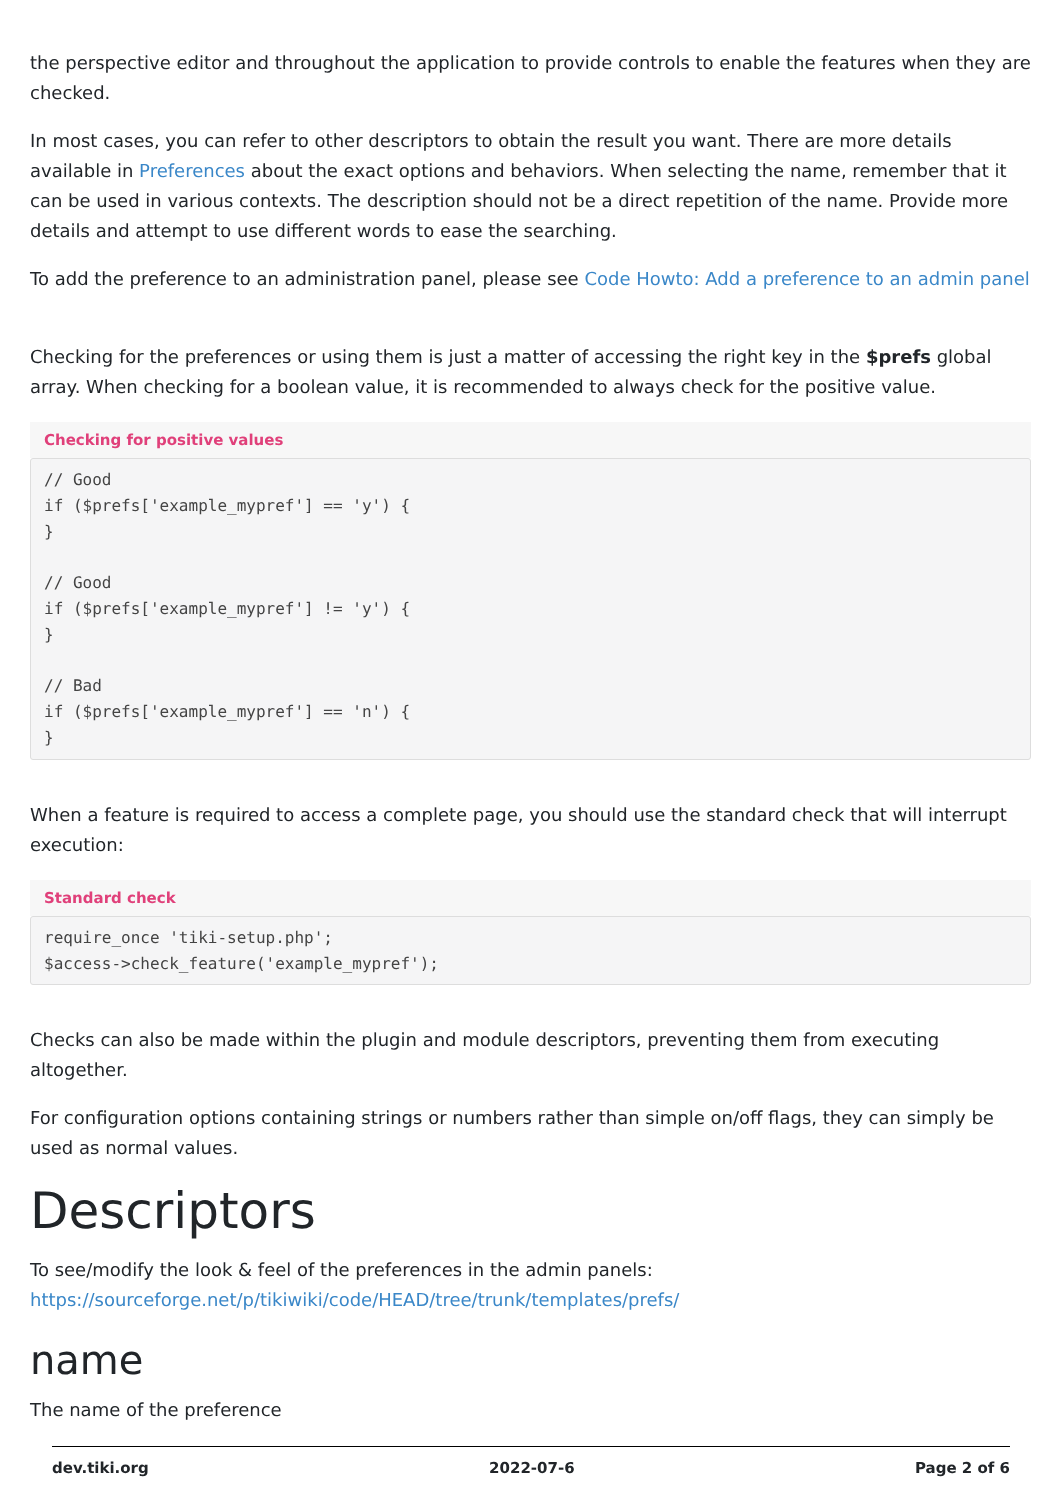the perspective editor and throughout the application to provide controls to enable the features when they are checked.
In most cases, you can refer to other descriptors to obtain the result you want. There are more details available in Preferences about the exact options and behaviors. When selecting the name, remember that it can be used in various contexts. The description should not be a direct repetition of the name. Provide more details and attempt to use different words to ease the searching.
To add the preference to an administration panel, please see Code Howto: Add a preference to an admin panel
Checking for the preferences or using them is just a matter of accessing the right key in the $prefs global array. When checking for a boolean value, it is recommended to always check for the positive value.
Checking for positive values
// Good
if ($prefs['example_mypref'] == 'y') {
}

// Good
if ($prefs['example_mypref'] != 'y') {
}

// Bad
if ($prefs['example_mypref'] == 'n') {
}
When a feature is required to access a complete page, you should use the standard check that will interrupt execution:
Standard check
require_once 'tiki-setup.php';
$access->check_feature('example_mypref');
Checks can also be made within the plugin and module descriptors, preventing them from executing altogether.
For configuration options containing strings or numbers rather than simple on/off flags, they can simply be used as normal values.
Descriptors
To see/modify the look & feel of the preferences in the admin panels:
https://sourceforge.net/p/tikiwiki/code/HEAD/tree/trunk/templates/prefs/
name
The name of the preference
dev.tiki.org 2022-07-6 Page 2 of 6